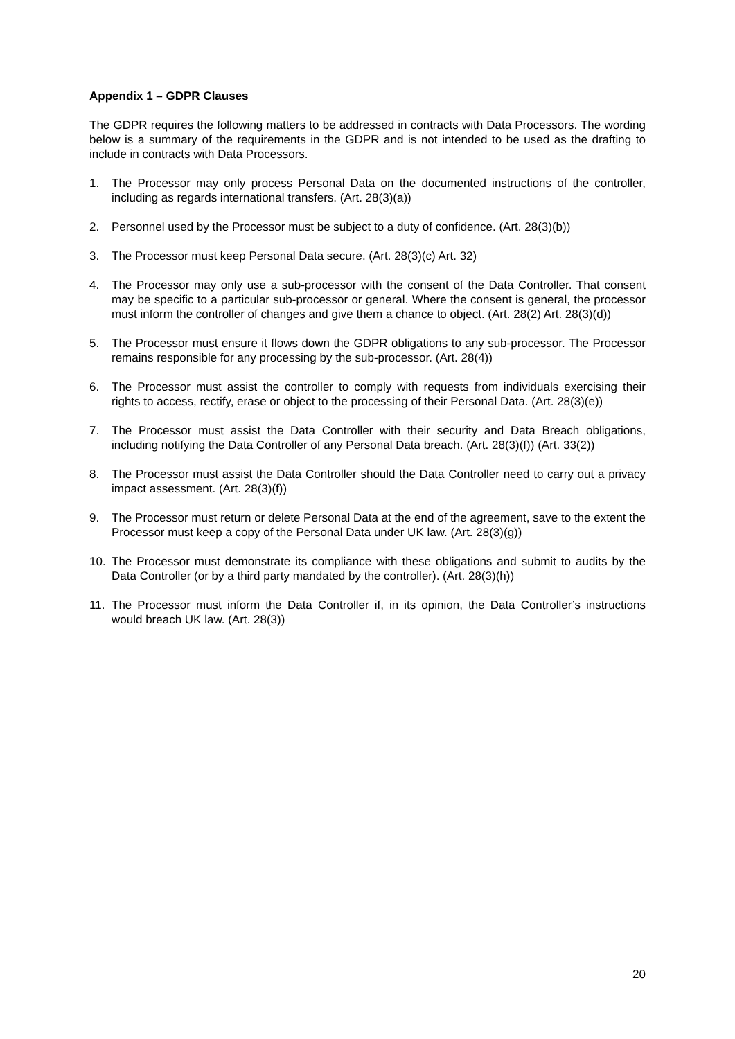Appendix 1 – GDPR Clauses
The GDPR requires the following matters to be addressed in contracts with Data Processors. The wording below is a summary of the requirements in the GDPR and is not intended to be used as the drafting to include in contracts with Data Processors.
1. The Processor may only process Personal Data on the documented instructions of the controller, including as regards international transfers. (Art. 28(3)(a))
2. Personnel used by the Processor must be subject to a duty of confidence. (Art. 28(3)(b))
3. The Processor must keep Personal Data secure. (Art. 28(3)(c) Art. 32)
4. The Processor may only use a sub-processor with the consent of the Data Controller. That consent may be specific to a particular sub-processor or general. Where the consent is general, the processor must inform the controller of changes and give them a chance to object. (Art. 28(2) Art. 28(3)(d))
5. The Processor must ensure it flows down the GDPR obligations to any sub-processor. The Processor remains responsible for any processing by the sub-processor. (Art. 28(4))
6. The Processor must assist the controller to comply with requests from individuals exercising their rights to access, rectify, erase or object to the processing of their Personal Data. (Art. 28(3)(e))
7. The Processor must assist the Data Controller with their security and Data Breach obligations, including notifying the Data Controller of any Personal Data breach. (Art. 28(3)(f)) (Art. 33(2))
8. The Processor must assist the Data Controller should the Data Controller need to carry out a privacy impact assessment. (Art. 28(3)(f))
9. The Processor must return or delete Personal Data at the end of the agreement, save to the extent the Processor must keep a copy of the Personal Data under UK law. (Art. 28(3)(g))
10. The Processor must demonstrate its compliance with these obligations and submit to audits by the Data Controller (or by a third party mandated by the controller). (Art. 28(3)(h))
11. The Processor must inform the Data Controller if, in its opinion, the Data Controller’s instructions would breach UK law. (Art. 28(3))
20